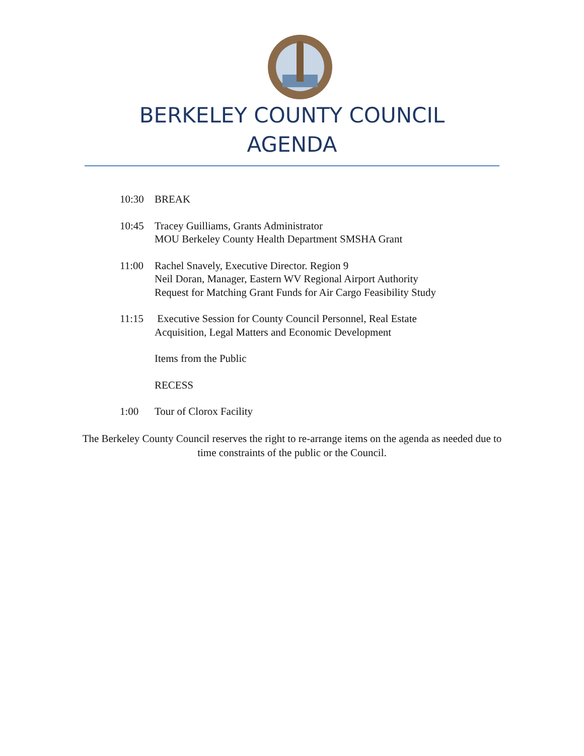BERKELEY COUNTY COUNCIL
AGENDA
10:30 BREAK
10:45 Tracey Guilliams, Grants Administrator
MOU Berkeley County Health Department SMSHA Grant
11:00 Rachel Snavely, Executive Director. Region 9
Neil Doran, Manager, Eastern WV Regional Airport Authority
Request for Matching Grant Funds for Air Cargo Feasibility Study
11:15 Executive Session for County Council Personnel, Real Estate
Acquisition, Legal Matters and Economic Development
Items from the Public
RECESS
1:00 Tour of Clorox Facility
The Berkeley County Council reserves the right to re-arrange items on the agenda as needed due to time constraints of the public or the Council.